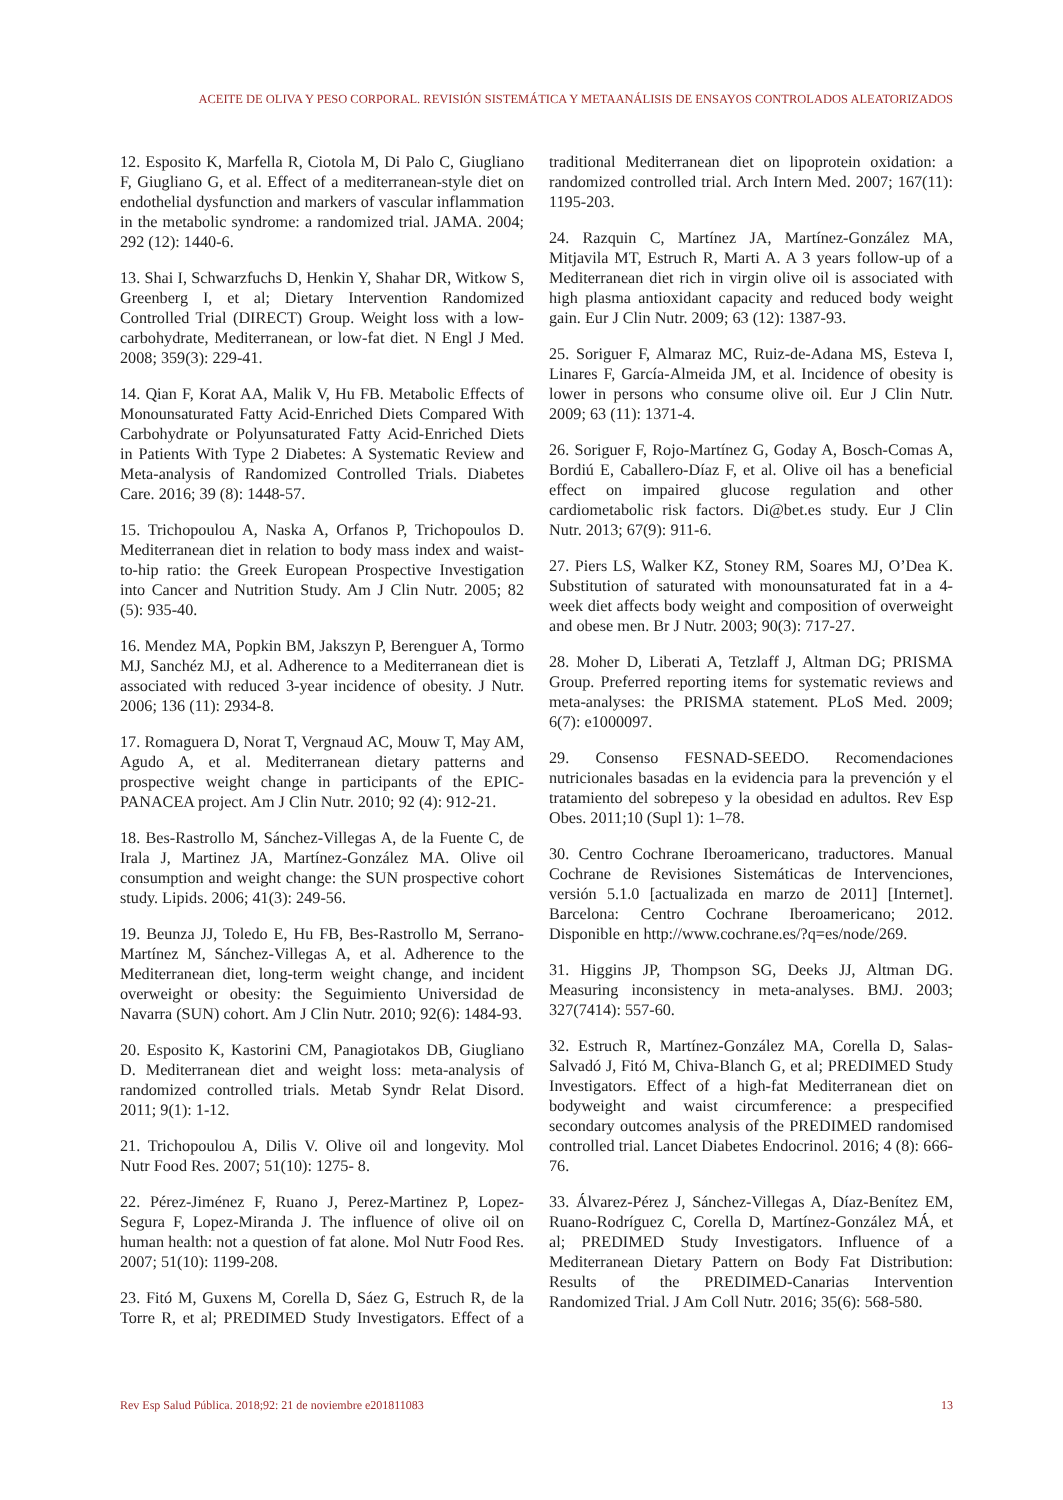ACEITE DE OLIVA Y PESO CORPORAL. REVISIÓN SISTEMÁTICA Y METAANÁLISIS DE ENSAYOS CONTROLADOS ALEATORIZADOS
12. Esposito K, Marfella R, Ciotola M, Di Palo C, Giugliano F, Giugliano G, et al. Effect of a mediterranean-style diet on endothelial dysfunction and markers of vascular inflammation in the metabolic syndrome: a randomized trial. JAMA. 2004; 292 (12): 1440-6.
13. Shai I, Schwarzfuchs D, Henkin Y, Shahar DR, Witkow S, Greenberg I, et al; Dietary Intervention Randomized Controlled Trial (DIRECT) Group. Weight loss with a low-carbohydrate, Mediterranean, or low-fat diet. N Engl J Med. 2008; 359(3): 229-41.
14. Qian F, Korat AA, Malik V, Hu FB. Metabolic Effects of Monounsaturated Fatty Acid-Enriched Diets Compared With Carbohydrate or Polyunsaturated Fatty Acid-Enriched Diets in Patients With Type 2 Diabetes: A Systematic Review and Meta-analysis of Randomized Controlled Trials. Diabetes Care. 2016; 39 (8): 1448-57.
15. Trichopoulou A, Naska A, Orfanos P, Trichopoulos D. Mediterranean diet in relation to body mass index and waist-to-hip ratio: the Greek European Prospective Investigation into Cancer and Nutrition Study. Am J Clin Nutr. 2005; 82 (5): 935-40.
16. Mendez MA, Popkin BM, Jakszyn P, Berenguer A, Tormo MJ, Sanchéz MJ, et al. Adherence to a Mediterranean diet is associated with reduced 3-year incidence of obesity. J Nutr. 2006; 136 (11): 2934-8.
17. Romaguera D, Norat T, Vergnaud AC, Mouw T, May AM, Agudo A, et al. Mediterranean dietary patterns and prospective weight change in participants of the EPIC-PANACEA project. Am J Clin Nutr. 2010; 92 (4): 912-21.
18. Bes-Rastrollo M, Sánchez-Villegas A, de la Fuente C, de Irala J, Martinez JA, Martínez-González MA. Olive oil consumption and weight change: the SUN prospective cohort study. Lipids. 2006; 41(3): 249-56.
19. Beunza JJ, Toledo E, Hu FB, Bes-Rastrollo M, Serrano-Martínez M, Sánchez-Villegas A, et al. Adherence to the Mediterranean diet, long-term weight change, and incident overweight or obesity: the Seguimiento Universidad de Navarra (SUN) cohort. Am J Clin Nutr. 2010; 92(6): 1484-93.
20. Esposito K, Kastorini CM, Panagiotakos DB, Giugliano D. Mediterranean diet and weight loss: meta-analysis of randomized controlled trials. Metab Syndr Relat Disord. 2011; 9(1): 1-12.
21. Trichopoulou A, Dilis V. Olive oil and longevity. Mol Nutr Food Res. 2007; 51(10): 1275- 8.
22. Pérez-Jiménez F, Ruano J, Perez-Martinez P, Lopez-Segura F, Lopez-Miranda J. The influence of olive oil on human health: not a question of fat alone. Mol Nutr Food Res. 2007; 51(10): 1199-208.
23. Fitó M, Guxens M, Corella D, Sáez G, Estruch R, de la Torre R, et al; PREDIMED Study Investigators. Effect of a traditional Mediterranean diet on lipoprotein oxidation: a randomized controlled trial. Arch Intern Med. 2007; 167(11): 1195-203.
24. Razquin C, Martínez JA, Martínez-González MA, Mitjavila MT, Estruch R, Marti A. A 3 years follow-up of a Mediterranean diet rich in virgin olive oil is associated with high plasma antioxidant capacity and reduced body weight gain. Eur J Clin Nutr. 2009; 63 (12): 1387-93.
25. Soriguer F, Almaraz MC, Ruiz-de-Adana MS, Esteva I, Linares F, García-Almeida JM, et al. Incidence of obesity is lower in persons who consume olive oil. Eur J Clin Nutr. 2009; 63 (11): 1371-4.
26. Soriguer F, Rojo-Martínez G, Goday A, Bosch-Comas A, Bordiú E, Caballero-Díaz F, et al. Olive oil has a beneficial effect on impaired glucose regulation and other cardiometabolic risk factors. Di@bet.es study. Eur J Clin Nutr. 2013; 67(9): 911-6.
27. Piers LS, Walker KZ, Stoney RM, Soares MJ, O’Dea K. Substitution of saturated with monounsaturated fat in a 4-week diet affects body weight and composition of overweight and obese men. Br J Nutr. 2003; 90(3): 717-27.
28. Moher D, Liberati A, Tetzlaff J, Altman DG; PRISMA Group. Preferred reporting items for systematic reviews and meta-analyses: the PRISMA statement. PLoS Med. 2009; 6(7): e1000097.
29. Consenso FESNAD-SEEDO. Recomendaciones nutricionales basadas en la evidencia para la prevención y el tratamiento del sobrepeso y la obesidad en adultos. Rev Esp Obes. 2011;10 (Supl 1): 1–78.
30. Centro Cochrane Iberoamericano, traductores. Manual Cochrane de Revisiones Sistemáticas de Intervenciones, versión 5.1.0 [actualizada en marzo de 2011] [Internet]. Barcelona: Centro Cochrane Iberoamericano; 2012. Disponible en http://www.cochrane.es/?q=es/node/269.
31. Higgins JP, Thompson SG, Deeks JJ, Altman DG. Measuring inconsistency in meta-analyses. BMJ. 2003; 327(7414): 557-60.
32. Estruch R, Martínez-González MA, Corella D, Salas-Salvadó J, Fitó M, Chiva-Blanch G, et al; PREDIMED Study Investigators. Effect of a high-fat Mediterranean diet on bodyweight and waist circumference: a prespecified secondary outcomes analysis of the PREDIMED randomised controlled trial. Lancet Diabetes Endocrinol. 2016; 4 (8): 666-76.
33. Álvarez-Pérez J, Sánchez-Villegas A, Díaz-Benítez EM, Ruano-Rodríguez C, Corella D, Martínez-González MÁ, et al; PREDIMED Study Investigators. Influence of a Mediterranean Dietary Pattern on Body Fat Distribution: Results of the PREDIMED-Canarias Intervention Randomized Trial. J Am Coll Nutr. 2016; 35(6): 568-580.
Rev Esp Salud Pública. 2018;92: 21 de noviembre e201811083 13